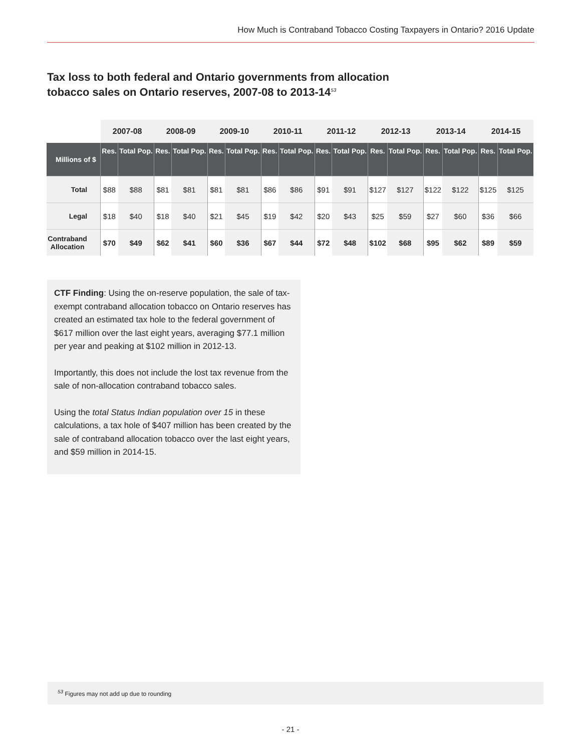How Much is Contraband Tobacco Costing Taxpayers in Ontario? 2016 Update
Tax loss to both federal and Ontario governments from allocation tobacco sales on Ontario reserves, 2007-08 to 2013-14<sup>53</sup>
| | 2007-08 | | 2008-09 | | 2009-10 | | 2010-11 | | 2011-12 | | 2012-13 | | 2013-14 | | 2014-15 | |
| --- | --- | --- | --- | --- | --- | --- | --- | --- | --- | --- | --- | --- | --- | --- | --- | --- |
| Millions of $ | Res. | Total Pop. | Res. | Total Pop. | Res. | Total Pop. | Res. | Total Pop. | Res. | Total Pop. | Res. | Total Pop. | Res. | Total Pop. | Res. | Total Pop. |
| Total | $88 | $88 | $81 | $81 | $81 | $81 | $86 | $86 | $91 | $91 | $127 | $127 | $122 | $122 | $125 | $125 |
| Legal | $18 | $40 | $18 | $40 | $21 | $45 | $19 | $42 | $20 | $43 | $25 | $59 | $27 | $60 | $36 | $66 |
| Contraband Allocation | $70 | $49 | $62 | $41 | $60 | $36 | $67 | $44 | $72 | $48 | $102 | $68 | $95 | $62 | $89 | $59 |
CTF Finding: Using the on-reserve population, the sale of tax-exempt contraband allocation tobacco on Ontario reserves has created an estimated tax hole to the federal government of $617 million over the last eight years, averaging $77.1 million per year and peaking at $102 million in 2012-13.
Importantly, this does not include the lost tax revenue from the sale of non-allocation contraband tobacco sales.
Using the total Status Indian population over 15 in these calculations, a tax hole of $407 million has been created by the sale of contraband allocation tobacco over the last eight years, and $59 million in 2014-15.
<sup>53</sup> Figures may not add up due to rounding
- 21 -